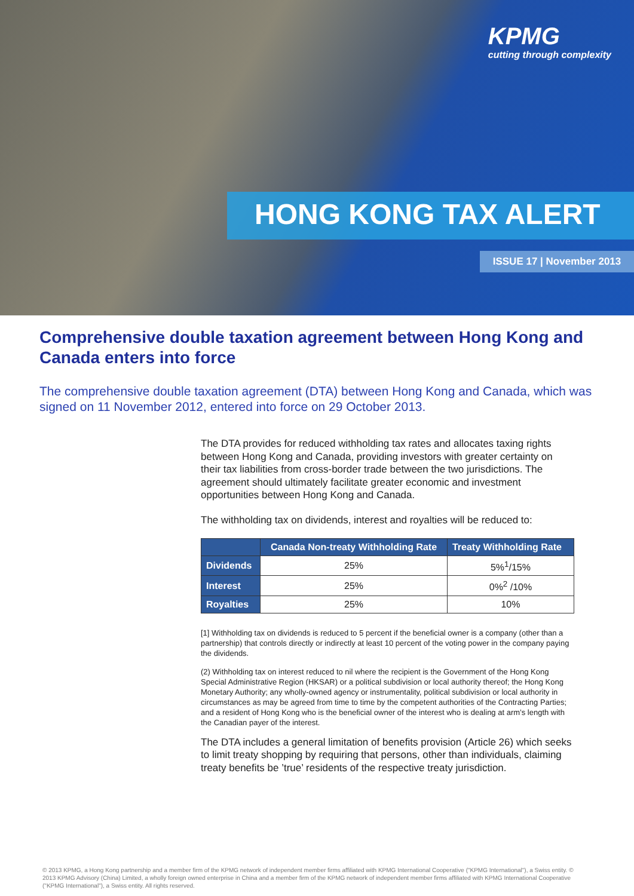KPMG
cutting through complexity
HONG KONG TAX ALERT
ISSUE 17 | November 2013
Comprehensive double taxation agreement between Hong Kong and Canada enters into force
The comprehensive double taxation agreement (DTA) between Hong Kong and Canada, which was signed on 11 November 2012, entered into force on 29 October 2013.
The DTA provides for reduced withholding tax rates and allocates taxing rights between Hong Kong and Canada, providing investors with greater certainty on their tax liabilities from cross-border trade between the two jurisdictions. The agreement should ultimately facilitate greater economic and investment opportunities between Hong Kong and Canada.
The withholding tax on dividends, interest and royalties will be reduced to:
| | Canada Non-treaty Withholding Rate | Treaty Withholding Rate |
| --- | --- | --- |
| Dividends | 25% | 5%<sup>1</sup>/15% |
| Interest | 25% | 0%<sup>2</sup> /10% |
| Royalties | 25% | 10% |
[1] Withholding tax on dividends is reduced to 5 percent if the beneficial owner is a company (other than a partnership) that controls directly or indirectly at least 10 percent of the voting power in the company paying the dividends.
(2) Withholding tax on interest reduced to nil where the recipient is the Government of the Hong Kong Special Administrative Region (HKSAR) or a political subdivision or local authority thereof; the Hong Kong Monetary Authority; any wholly-owned agency or instrumentality, political subdivision or local authority in circumstances as may be agreed from time to time by the competent authorities of the Contracting Parties; and a resident of Hong Kong who is the beneficial owner of the interest who is dealing at arm’s length with the Canadian payer of the interest.
The DTA includes a general limitation of benefits provision (Article 26) which seeks to limit treaty shopping by requiring that persons, other than individuals, claiming treaty benefits be ’true’ residents of the respective treaty jurisdiction.
© 2013 KPMG, a Hong Kong partnership and a member firm of the KPMG network of independent member firms affiliated with KPMG International Cooperative ("KPMG International"), a Swiss entity. © 2013 KPMG Advisory (China) Limited, a wholly foreign owned enterprise in China and a member firm of the KPMG network of independent member firms affiliated with KPMG International Cooperative ("KPMG International"), a Swiss entity. All rights reserved.